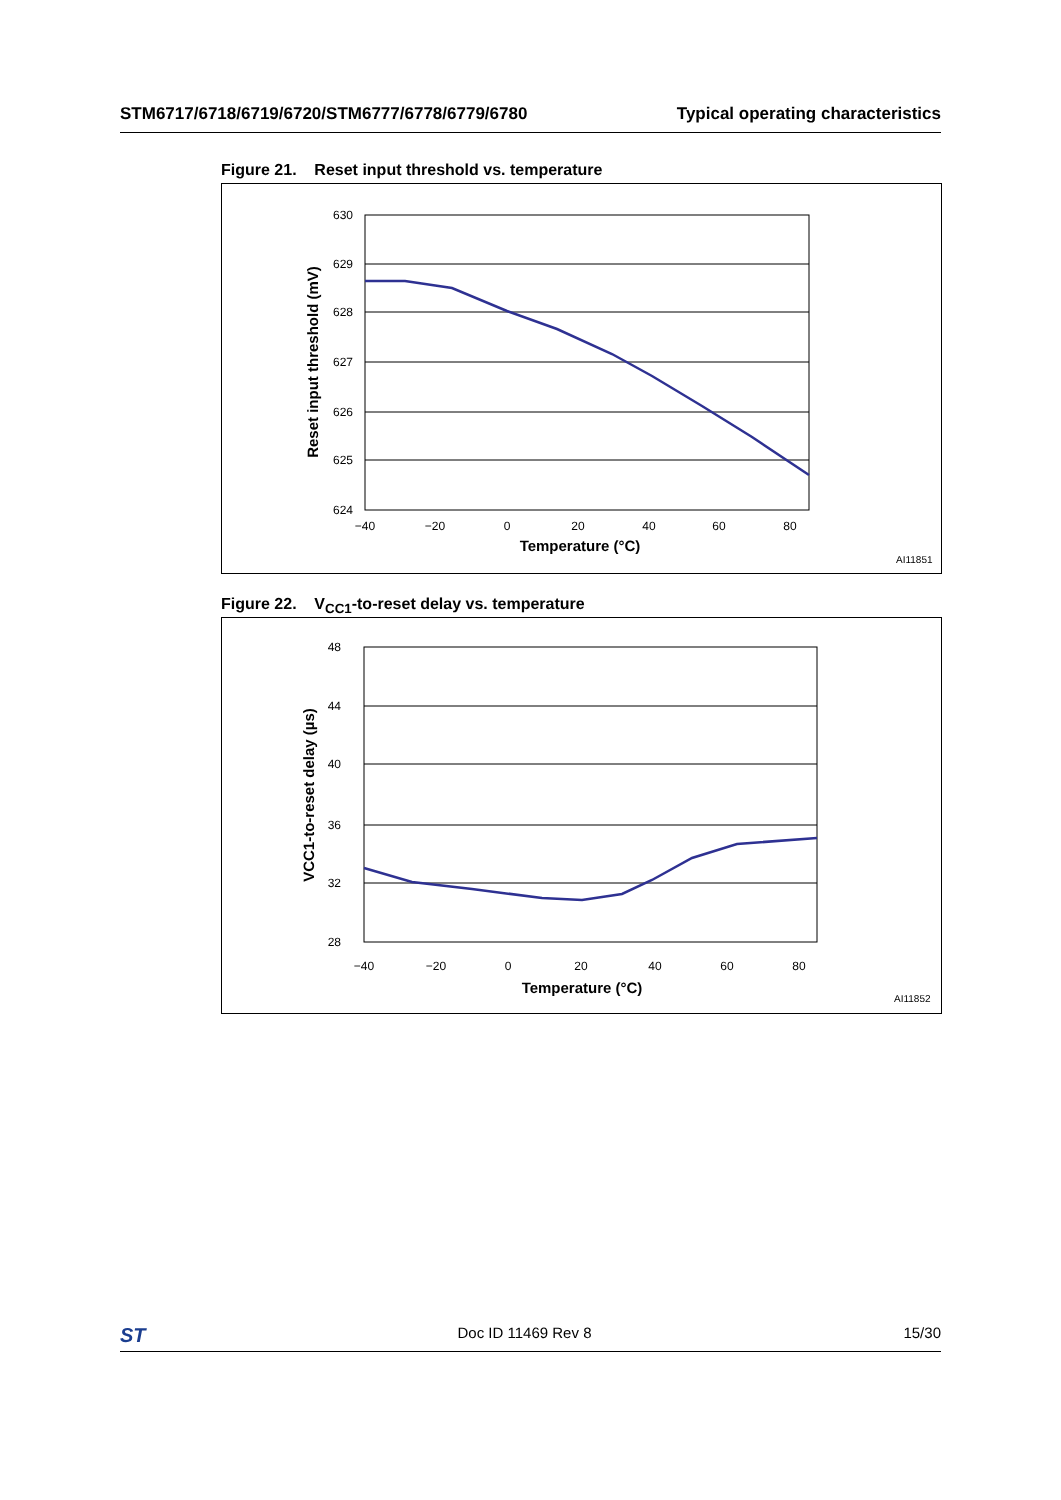STM6717/6718/6719/6720/STM6777/6778/6779/6780 Typical operating characteristics
Figure 21. Reset input threshold vs. temperature
630
629
628
627
626
625
624
−40
−20
0
20
40
60
80
Temperature (°C)
Reset input threshold (mV)
AI11851
Figure 22. V<sub>CC1</sub>-to-reset delay vs. temperature
48
44
40
36
32
28
−40
−20
0
20
40
60
80
Temperature (°C)
VCC1-to-reset delay (µs)
AI11852
ST Doc ID 11469 Rev 8 15/30